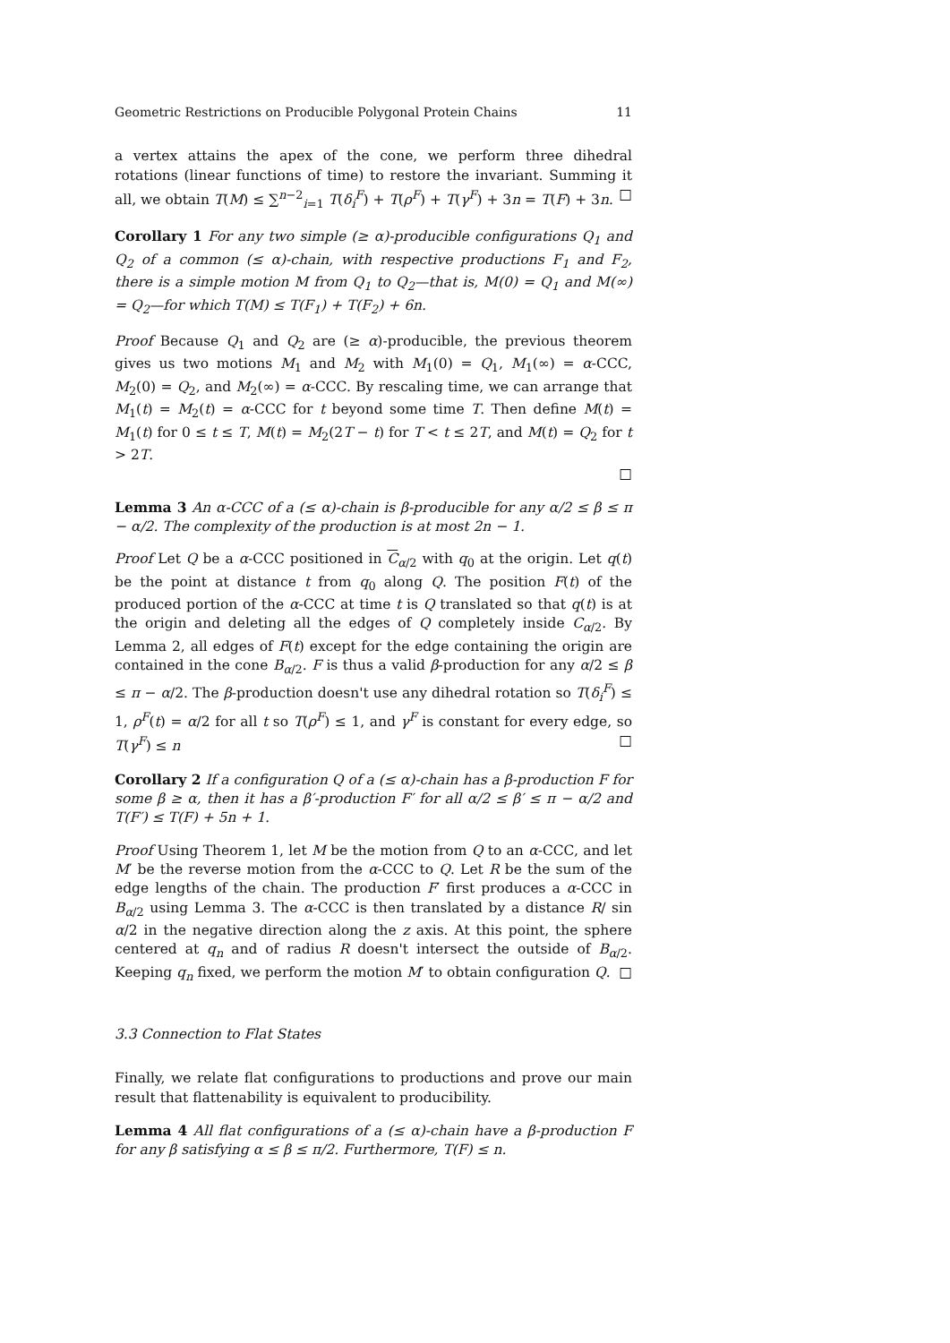Geometric Restrictions on Producible Polygonal Protein Chains 11
a vertex attains the apex of the cone, we perform three dihedral rotations (linear functions of time) to restore the invariant. Summing it all, we obtain T(M) ≤ ∑<sup>n−2</sup><sub>i=1</sub> T(δ<sub>i</sub><sup>F</sup>) + T(ρ<sup>F</sup>) + T(γ<sup>F</sup>) + 3n = T(F) + 3n. □
Corollary 1 For any two simple (≥ α)-producible configurations Q<sub>1</sub> and Q<sub>2</sub> of a common (≤ α)-chain, with respective productions F<sub>1</sub> and F<sub>2</sub>, there is a simple motion M from Q<sub>1</sub> to Q<sub>2</sub>—that is, M(0) = Q<sub>1</sub> and M(∞) = Q<sub>2</sub>—for which T(M) ≤ T(F<sub>1</sub>) + T(F<sub>2</sub>) + 6n.
Proof Because Q<sub>1</sub> and Q<sub>2</sub> are (≥ α)-producible, the previous theorem gives us two motions M<sub>1</sub> and M<sub>2</sub> with M<sub>1</sub>(0) = Q<sub>1</sub>, M<sub>1</sub>(∞) = α-CCC, M<sub>2</sub>(0) = Q<sub>2</sub>, and M<sub>2</sub>(∞) = α-CCC. By rescaling time, we can arrange that M<sub>1</sub>(t) = M<sub>2</sub>(t) = α-CCC for t beyond some time T. Then define M(t) = M<sub>1</sub>(t) for 0 ≤ t ≤ T, M(t) = M<sub>2</sub>(2T − t) for T < t ≤ 2T, and M(t) = Q<sub>2</sub> for t > 2T.
□
Lemma 3 An α-CCC of a (≤ α)-chain is β-producible for any α/2 ≤ β ≤ π − α/2. The complexity of the production is at most 2n − 1.
Proof Let Q be a α-CCC positioned in C<sub>α/2</sub> with q<sub>0</sub> at the origin. Let q(t) be the point at distance t from q<sub>0</sub> along Q. The position F(t) of the produced portion of the α-CCC at time t is Q translated so that q(t) is at the origin and deleting all the edges of Q completely inside C<sub>α/2</sub>. By Lemma 2, all edges of F(t) except for the edge containing the origin are contained in the cone B<sub>α/2</sub>. F is thus a valid β-production for any α/2 ≤ β ≤ π − α/2. The β-production doesn't use any dihedral rotation so T(δ<sub>i</sub><sup>F</sup>) ≤ 1, ρ<sup>F</sup>(t) = α/2 for all t so T(ρ<sup>F</sup>) ≤ 1, and γ<sup>F</sup> is constant for every edge, so T(γ<sup>F</sup>) ≤ n □
Corollary 2 If a configuration Q of a (≤ α)-chain has a β-production F for some β ≥ α, then it has a β′-production F′ for all α/2 ≤ β′ ≤ π − α/2 and T(F′) ≤ T(F) + 5n + 1.
Proof Using Theorem 1, let M be the motion from Q to an α-CCC, and let M′ be the reverse motion from the α-CCC to Q. Let R be the sum of the edge lengths of the chain. The production F′ first produces a α-CCC in B<sub>α/2</sub> using Lemma 3. The α-CCC is then translated by a distance R/ sin α/2 in the negative direction along the z axis. At this point, the sphere centered at q<sub>n</sub> and of radius R doesn't intersect the outside of B<sub>α/2</sub>. Keeping q<sub>n</sub> fixed, we perform the motion M′ to obtain configuration Q. □
3.3 Connection to Flat States
Finally, we relate flat configurations to productions and prove our main result that flattenability is equivalent to producibility.
Lemma 4 All flat configurations of a (≤ α)-chain have a β-production F for any β satisfying α ≤ β ≤ π/2. Furthermore, T(F) ≤ n.